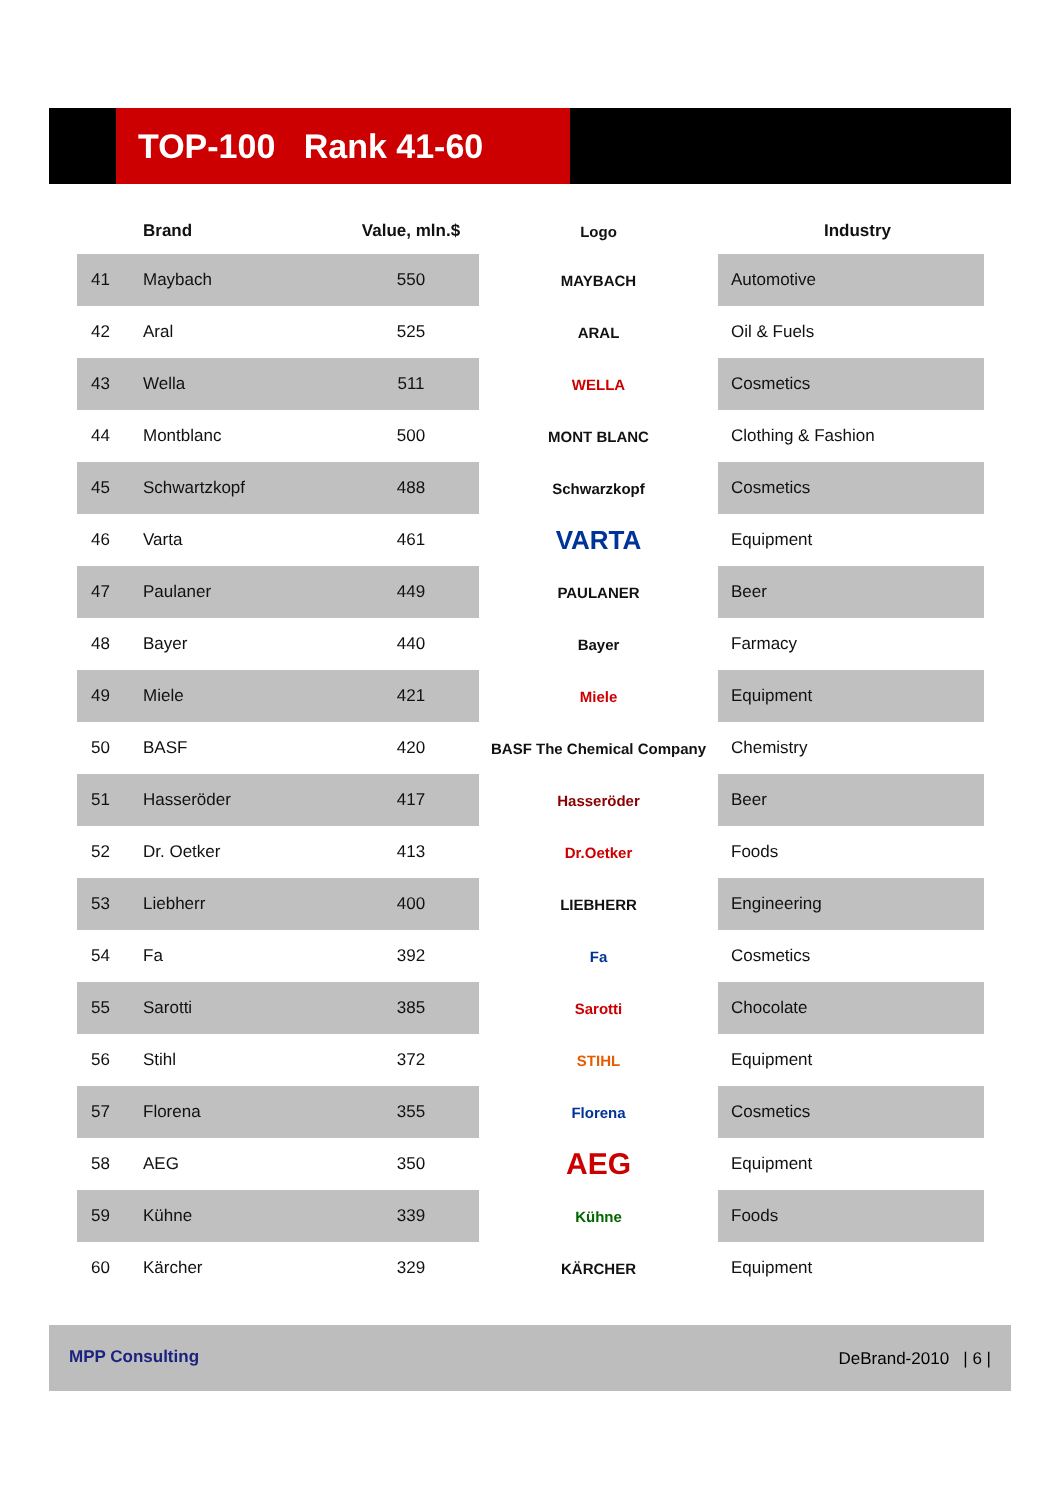TOP-100 Rank 41-60
| | Brand | Value, mln.$ | Logo | Industry |
| --- | --- | --- | --- | --- |
| 41 | Maybach | 550 | MAYBACH | Automotive |
| 42 | Aral | 525 | ARAL | Oil & Fuels |
| 43 | Wella | 511 | WELLA | Cosmetics |
| 44 | Montblanc | 500 | MONT BLANC | Clothing & Fashion |
| 45 | Schwartzkopf | 488 | Schwarzkopf | Cosmetics |
| 46 | Varta | 461 | VARTA | Equipment |
| 47 | Paulaner | 449 | PAULANER | Beer |
| 48 | Bayer | 440 | Bayer | Farmacy |
| 49 | Miele | 421 | Miele | Equipment |
| 50 | BASF | 420 | BASF The Chemical Company | Chemistry |
| 51 | Hasseröder | 417 | Hasseröder | Beer |
| 52 | Dr. Oetker | 413 | Dr.Oetker | Foods |
| 53 | Liebherr | 400 | LIEBHERR | Engineering |
| 54 | Fa | 392 | Fa | Cosmetics |
| 55 | Sarotti | 385 | Sarotti | Chocolate |
| 56 | Stihl | 372 | STIHL | Equipment |
| 57 | Florena | 355 | Florena | Cosmetics |
| 58 | AEG | 350 | AEG | Equipment |
| 59 | Kühne | 339 | Kühne | Foods |
| 60 | Kärcher | 329 | KÄRCHER | Equipment |
MPP Consulting DeBrand-2010 | 6 |